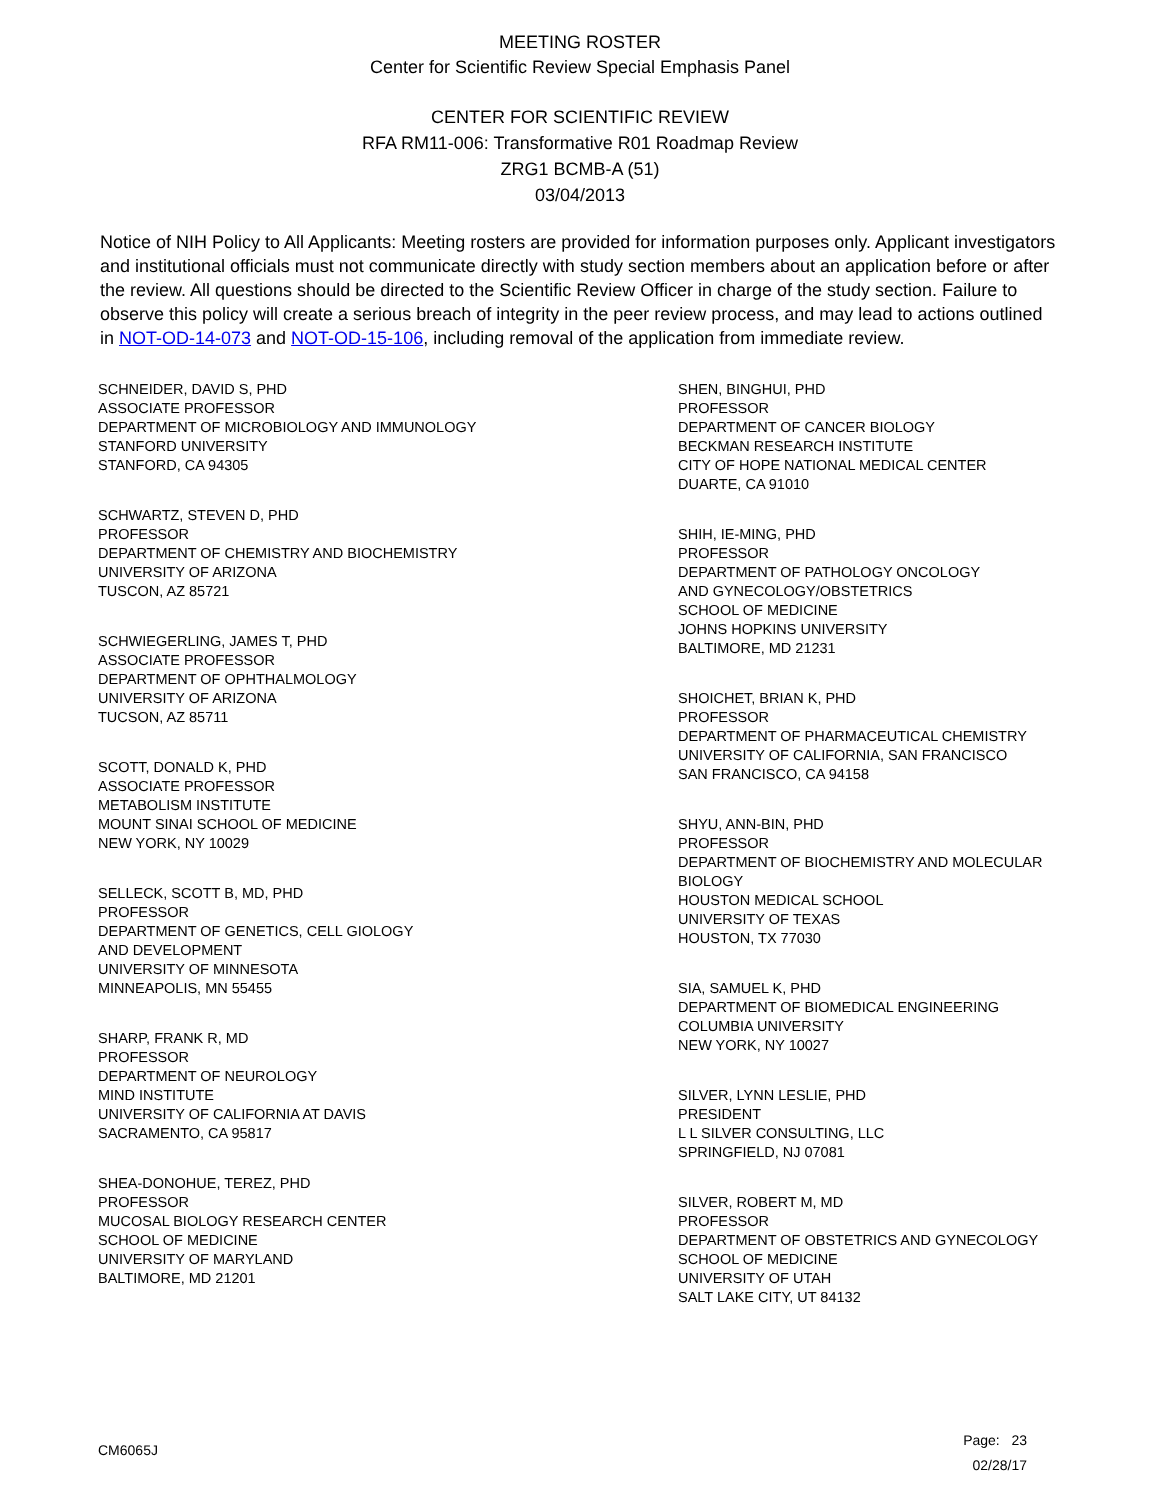MEETING ROSTER
Center for Scientific Review Special Emphasis Panel
CENTER FOR SCIENTIFIC REVIEW
RFA RM11-006: Transformative R01 Roadmap Review
ZRG1 BCMB-A (51)
03/04/2013
Notice of NIH Policy to All Applicants: Meeting rosters are provided for information purposes only. Applicant investigators and institutional officials must not communicate directly with study section members about an application before or after the review. All questions should be directed to the Scientific Review Officer in charge of the study section. Failure to observe this policy will create a serious breach of integrity in the peer review process, and may lead to actions outlined in NOT-OD-14-073 and NOT-OD-15-106, including removal of the application from immediate review.
SCHNEIDER, DAVID S, PHD
ASSOCIATE PROFESSOR
DEPARTMENT OF MICROBIOLOGY AND IMMUNOLOGY
STANFORD UNIVERSITY
STANFORD, CA 94305
SCHWARTZ, STEVEN D, PHD
PROFESSOR
DEPARTMENT OF CHEMISTRY AND BIOCHEMISTRY
UNIVERSITY OF ARIZONA
TUSCON, AZ 85721
SCHWIEGERLING, JAMES T, PHD
ASSOCIATE PROFESSOR
DEPARTMENT OF OPHTHALMOLOGY
UNIVERSITY OF ARIZONA
TUCSON, AZ 85711
SCOTT, DONALD K, PHD
ASSOCIATE PROFESSOR
METABOLISM INSTITUTE
MOUNT SINAI SCHOOL OF MEDICINE
NEW YORK, NY 10029
SELLECK, SCOTT B, MD, PHD
PROFESSOR
DEPARTMENT OF GENETICS, CELL GIOLOGY
AND DEVELOPMENT
UNIVERSITY OF MINNESOTA
MINNEAPOLIS, MN 55455
SHARP, FRANK R, MD
PROFESSOR
DEPARTMENT OF NEUROLOGY
MIND INSTITUTE
UNIVERSITY OF CALIFORNIA AT DAVIS
SACRAMENTO, CA 95817
SHEA-DONOHUE, TEREZ, PHD
PROFESSOR
MUCOSAL BIOLOGY RESEARCH CENTER
SCHOOL OF MEDICINE
UNIVERSITY OF MARYLAND
BALTIMORE, MD 21201
SHEN, BINGHUI, PHD
PROFESSOR
DEPARTMENT OF CANCER BIOLOGY
BECKMAN RESEARCH INSTITUTE
CITY OF HOPE NATIONAL MEDICAL CENTER
DUARTE, CA 91010
SHIH, IE-MING, PHD
PROFESSOR
DEPARTMENT OF PATHOLOGY ONCOLOGY
AND GYNECOLOGY/OBSTETRICS
SCHOOL OF MEDICINE
JOHNS HOPKINS UNIVERSITY
BALTIMORE, MD 21231
SHOICHET, BRIAN K, PHD
PROFESSOR
DEPARTMENT OF PHARMACEUTICAL CHEMISTRY
UNIVERSITY OF CALIFORNIA, SAN FRANCISCO
SAN FRANCISCO, CA 94158
SHYU, ANN-BIN, PHD
PROFESSOR
DEPARTMENT OF BIOCHEMISTRY AND MOLECULAR BIOLOGY
HOUSTON MEDICAL SCHOOL
UNIVERSITY OF TEXAS
HOUSTON, TX 77030
SIA, SAMUEL K, PHD
DEPARTMENT OF BIOMEDICAL ENGINEERING
COLUMBIA UNIVERSITY
NEW YORK, NY 10027
SILVER, LYNN LESLIE, PHD
PRESIDENT
L L SILVER CONSULTING, LLC
SPRINGFIELD, NJ 07081
SILVER, ROBERT M, MD
PROFESSOR
DEPARTMENT OF OBSTETRICS AND GYNECOLOGY
SCHOOL OF MEDICINE
UNIVERSITY OF UTAH
SALT LAKE CITY, UT 84132
CM6065J
Page: 23
02/28/17